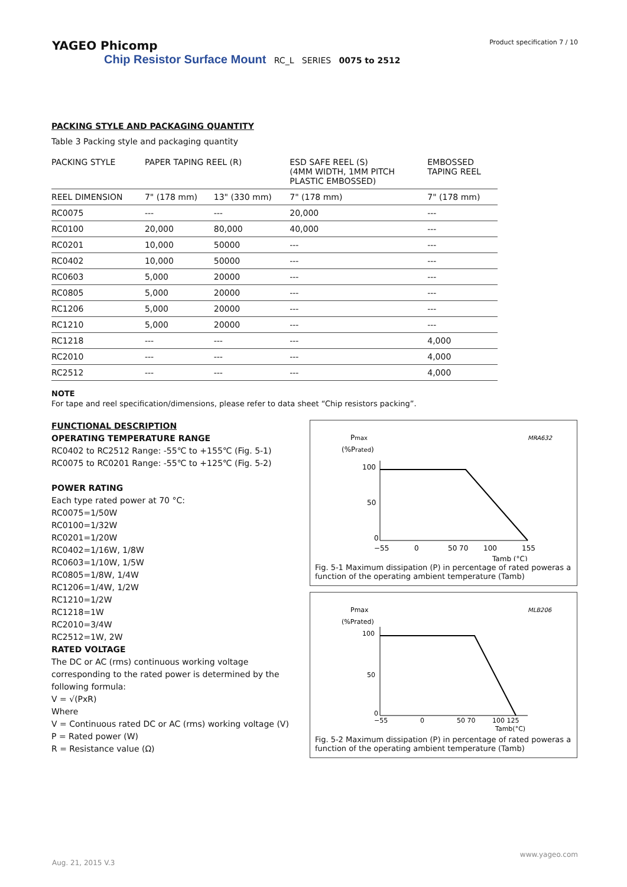YAGEO Phicomp Product specification 7 / 10
Chip Resistor Surface Mount RC_L SERIES 0075 to 2512
PACKING STYLE AND PACKAGING QUANTITY
Table 3 Packing style and packaging quantity
| PACKING STYLE | PAPER TAPING REEL (R) | | ESD SAFE REEL (S) (4MM WIDTH, 1MM PITCH PLASTIC EMBOSSED) | EMBOSSED TAPING REEL |
| --- | --- | --- | --- | --- |
| REEL DIMENSION | 7" (178 mm) | 13" (330 mm) | 7" (178 mm) | 7" (178 mm) |
| RC0075 | --- | --- | 20,000 | --- |
| RC0100 | 20,000 | 80,000 | 40,000 | --- |
| RC0201 | 10,000 | 50000 | --- | --- |
| RC0402 | 10,000 | 50000 | --- | --- |
| RC0603 | 5,000 | 20000 | --- | --- |
| RC0805 | 5,000 | 20000 | --- | --- |
| RC1206 | 5,000 | 20000 | --- | --- |
| RC1210 | 5,000 | 20000 | --- | --- |
| RC1218 | --- | --- | --- | 4,000 |
| RC2010 | --- | --- | --- | 4,000 |
| RC2512 | --- | --- | --- | 4,000 |
NOTE
For tape and reel specification/dimensions, please refer to data sheet “Chip resistors packing”.
FUNCTIONAL DESCRIPTION
OPERATING TEMPERATURE RANGE
RC0402 to RC2512 Range: -55℃ to +155℃ (Fig. 5-1)
RC0075 to RC0201 Range: -55℃ to +125℃ (Fig. 5-2)
POWER RATING
Each type rated power at 70 °C:
RC0075=1/50W
RC0100=1/32W
RC0201=1/20W
RC0402=1/16W, 1/8W
RC0603=1/10W, 1/5W
RC0805=1/8W, 1/4W
RC1206=1/4W, 1/2W
RC1210=1/2W
RC1218=1W
RC2010=3/4W
RC2512=1W, 2W
RATED VOLTAGE
The DC or AC (rms) continuous working voltage corresponding to the rated power is determined by the following formula:
V = √(PxR)
Where
V = Continuous rated DC or AC (rms) working voltage (V)
P = Rated power (W)
R = Resistance value (Ω)
Pmax
(%Prated)
MRA632
100
50
0
−55
0
50 70
100
155
Tamb (°C)
Fig. 5-1 Maximum dissipation (P) in percentage of rated poweras a function of the operating ambient temperature (Tamb)
Pmax
(%Prated)
MLB206
100
50
0
−55
0
50 70
100 125
Tamb(°C)
Fig. 5-2 Maximum dissipation (P) in percentage of rated poweras a function of the operating ambient temperature (Tamb)
www.yageo.com
Aug. 21, 2015 V.3